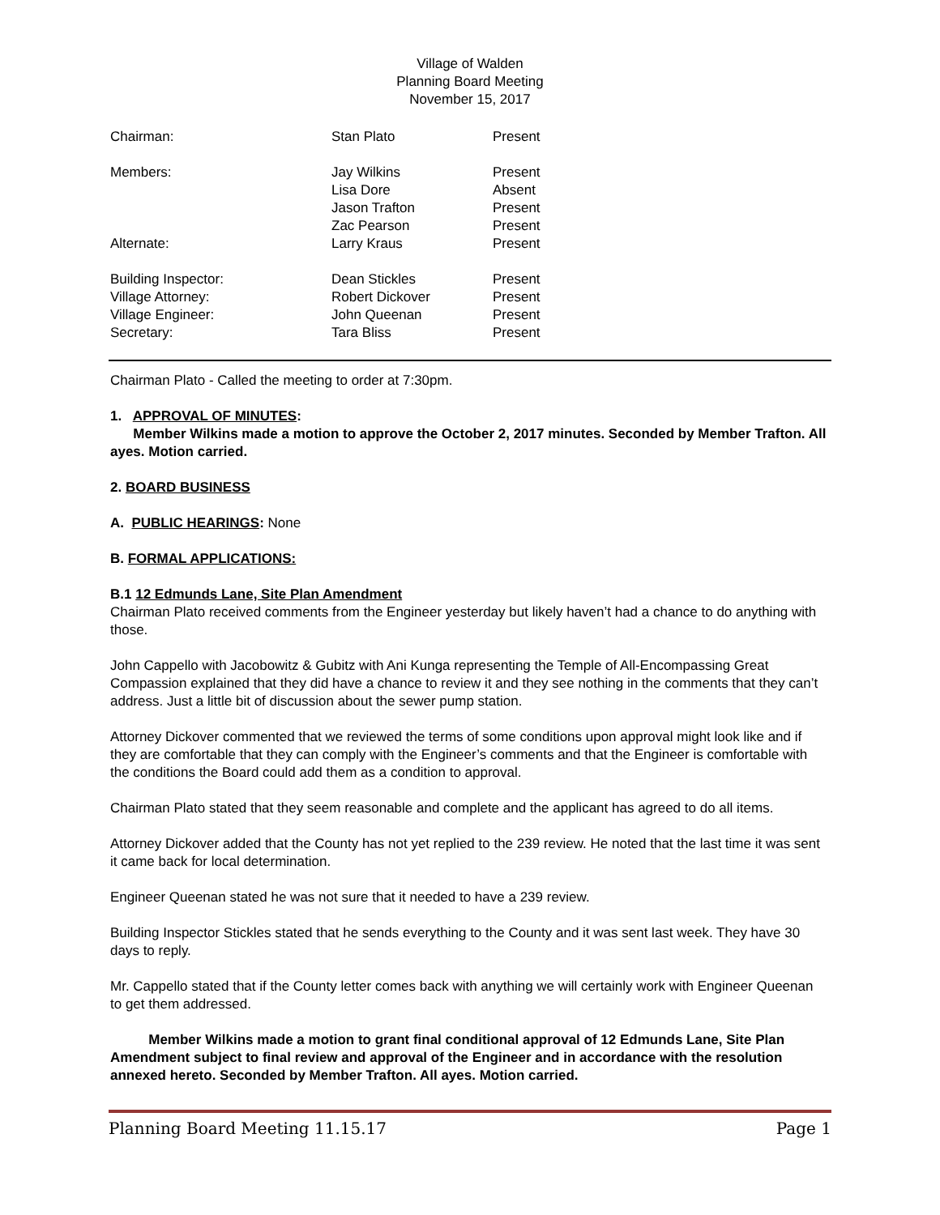Village of Walden
Planning Board Meeting
November 15, 2017
| Chairman: | Stan Plato | Present |
| Members: | Jay Wilkins | Present |
| | Lisa Dore | Absent |
| | Jason Trafton | Present |
| | Zac Pearson | Present |
| Alternate: | Larry Kraus | Present |
| Building Inspector: | Dean Stickles | Present |
| Village Attorney: | Robert Dickover | Present |
| Village Engineer: | John Queenan | Present |
| Secretary: | Tara Bliss | Present |
Chairman Plato - Called the meeting to order at 7:30pm.
1. APPROVAL OF MINUTES:
Member Wilkins made a motion to approve the October 2, 2017 minutes. Seconded by Member Trafton. All ayes. Motion carried.
2. BOARD BUSINESS
A. PUBLIC HEARINGS: None
B. FORMAL APPLICATIONS:
B.1 12 Edmunds Lane, Site Plan Amendment
Chairman Plato received comments from the Engineer yesterday but likely haven’t had a chance to do anything with those.
John Cappello with Jacobowitz & Gubitz with Ani Kunga representing the Temple of All-Encompassing Great Compassion explained that they did have a chance to review it and they see nothing in the comments that they can’t address. Just a little bit of discussion about the sewer pump station.
Attorney Dickover commented that we reviewed the terms of some conditions upon approval might look like and if they are comfortable that they can comply with the Engineer’s comments and that the Engineer is comfortable with the conditions the Board could add them as a condition to approval.
Chairman Plato stated that they seem reasonable and complete and the applicant has agreed to do all items.
Attorney Dickover added that the County has not yet replied to the 239 review. He noted that the last time it was sent it came back for local determination.
Engineer Queenan stated he was not sure that it needed to have a 239 review.
Building Inspector Stickles stated that he sends everything to the County and it was sent last week. They have 30 days to reply.
Mr. Cappello stated that if the County letter comes back with anything we will certainly work with Engineer Queenan to get them addressed.
Member Wilkins made a motion to grant final conditional approval of 12 Edmunds Lane, Site Plan Amendment subject to final review and approval of the Engineer and in accordance with the resolution annexed hereto. Seconded by Member Trafton. All ayes. Motion carried.
Planning Board Meeting 11.15.17 Page 1